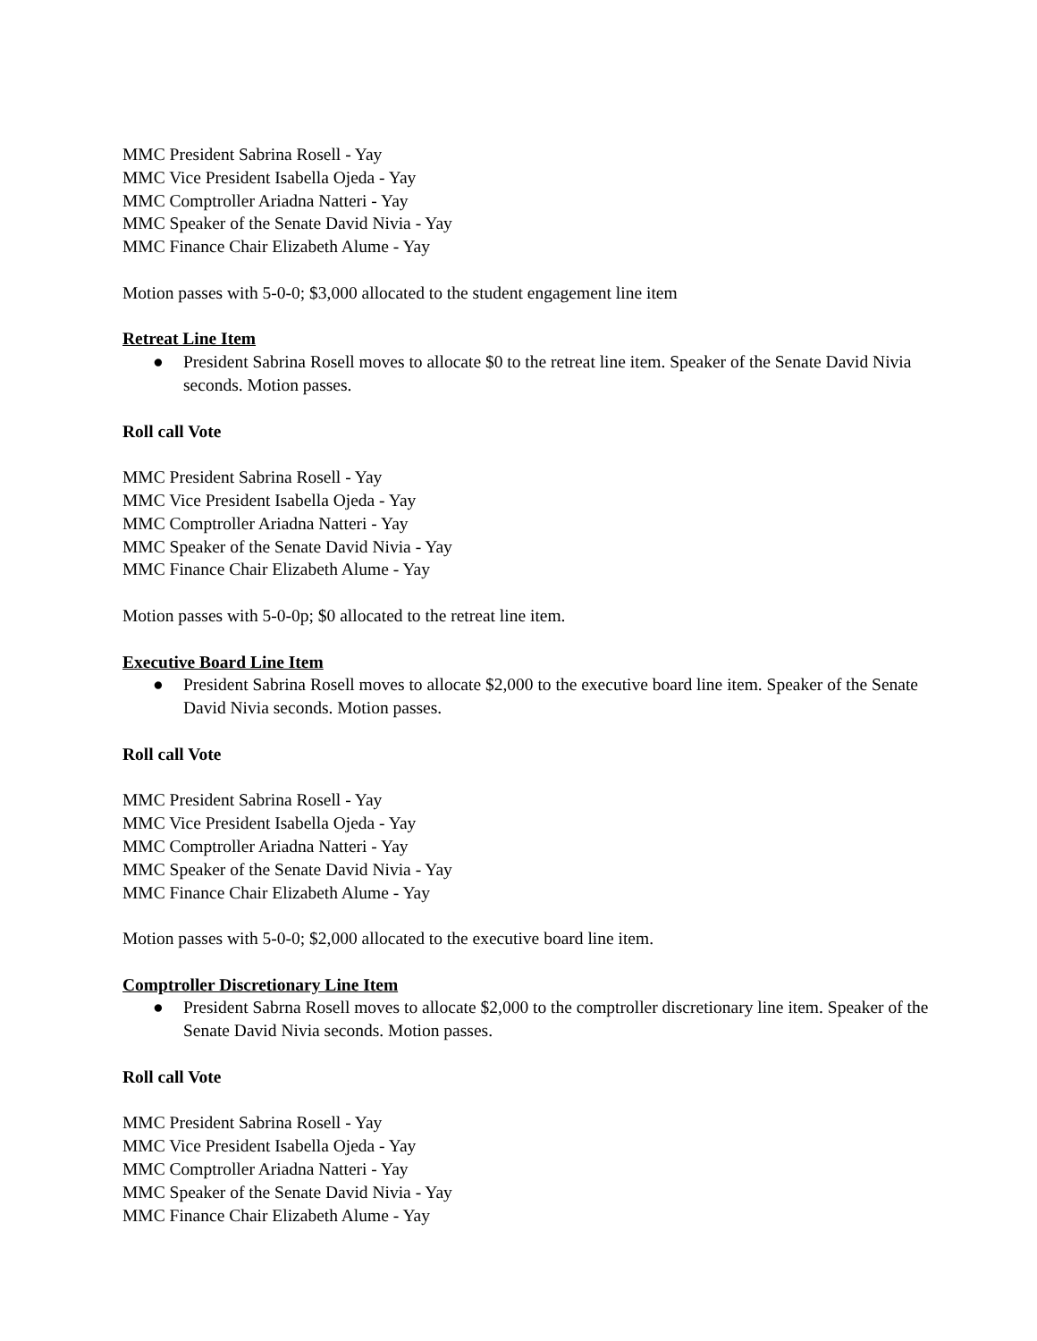MMC President Sabrina Rosell - Yay
MMC Vice President Isabella Ojeda - Yay
MMC Comptroller Ariadna Natteri - Yay
MMC Speaker of the Senate David Nivia - Yay
MMC Finance Chair Elizabeth Alume - Yay
Motion passes with 5-0-0; $3,000 allocated to the student engagement line item
Retreat Line Item
● President Sabrina Rosell moves to allocate $0 to the retreat line item. Speaker of the Senate David Nivia seconds. Motion passes.
Roll call Vote
MMC President Sabrina Rosell - Yay
MMC Vice President Isabella Ojeda - Yay
MMC Comptroller Ariadna Natteri - Yay
MMC Speaker of the Senate David Nivia - Yay
MMC Finance Chair Elizabeth Alume - Yay
Motion passes with 5-0-0p; $0 allocated to the retreat line item.
Executive Board Line Item
● President Sabrina Rosell moves to allocate $2,000 to the executive board line item. Speaker of the Senate David Nivia seconds. Motion passes.
Roll call Vote
MMC President Sabrina Rosell - Yay
MMC Vice President Isabella Ojeda - Yay
MMC Comptroller Ariadna Natteri - Yay
MMC Speaker of the Senate David Nivia - Yay
MMC Finance Chair Elizabeth Alume - Yay
Motion passes with 5-0-0; $2,000 allocated to the executive board line item.
Comptroller Discretionary Line Item
● President Sabrna Rosell moves to allocate $2,000 to the comptroller discretionary line item. Speaker of the Senate David Nivia seconds. Motion passes.
Roll call Vote
MMC President Sabrina Rosell - Yay
MMC Vice President Isabella Ojeda - Yay
MMC Comptroller Ariadna Natteri - Yay
MMC Speaker of the Senate David Nivia - Yay
MMC Finance Chair Elizabeth Alume - Yay